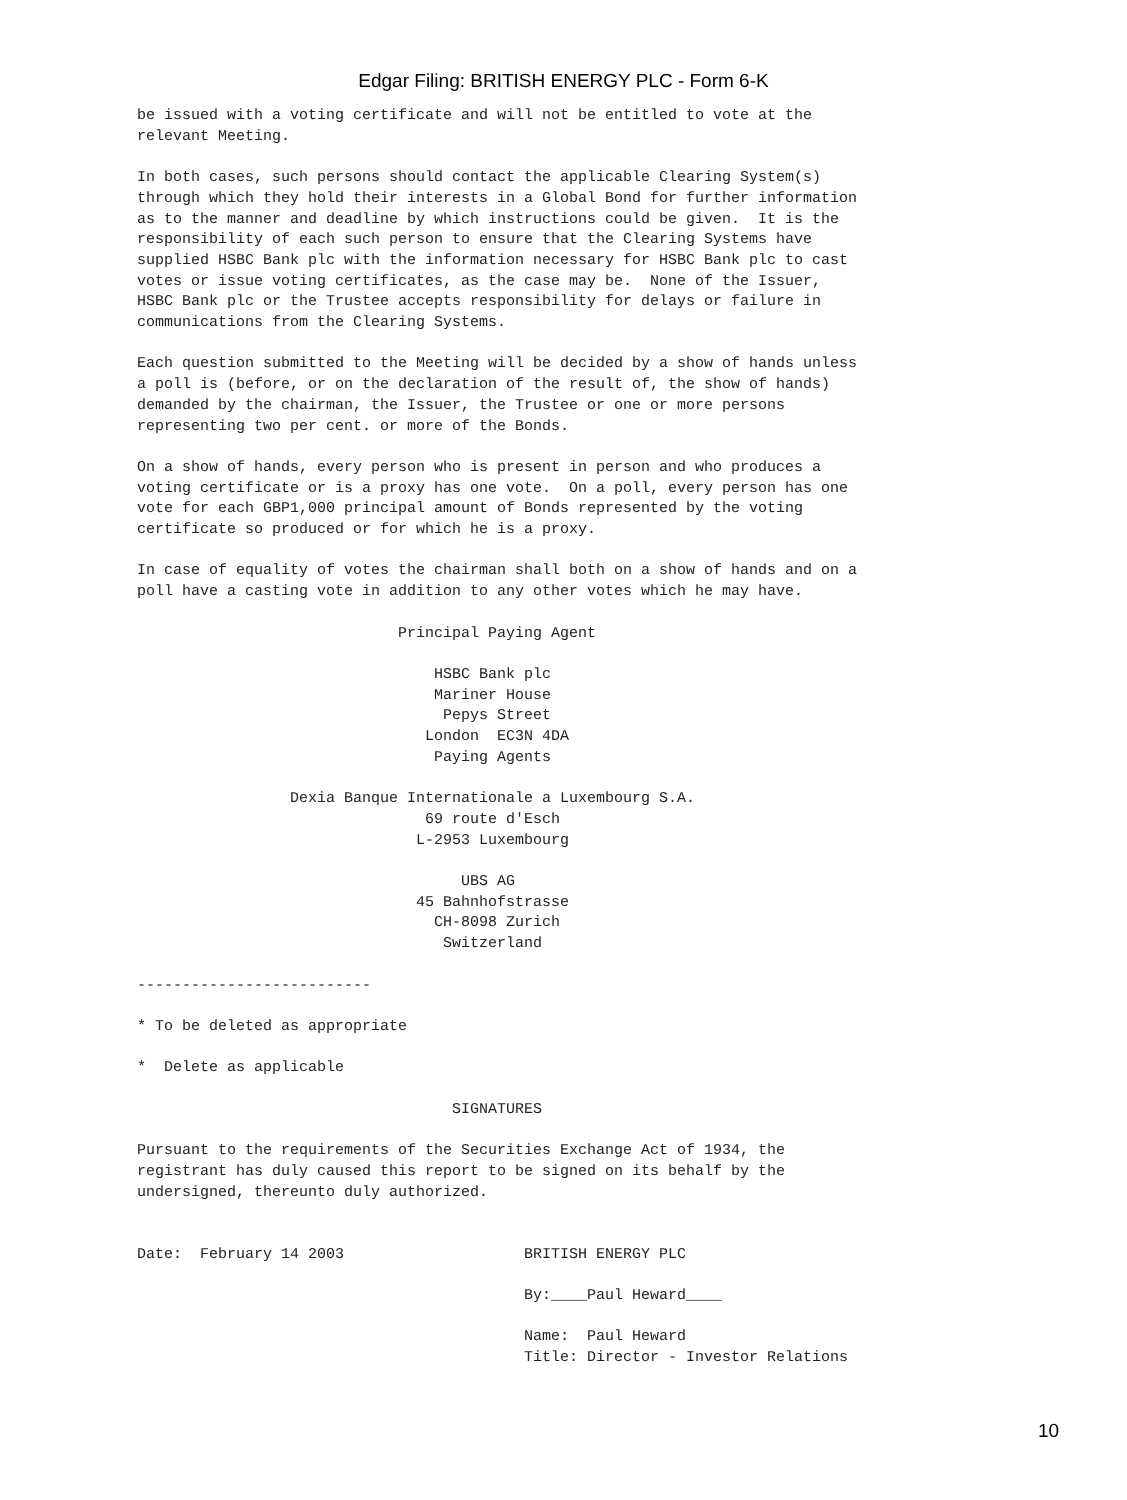Edgar Filing: BRITISH ENERGY PLC - Form 6-K
be issued with a voting certificate and will not be entitled to vote at the
relevant Meeting.

In both cases, such persons should contact the applicable Clearing System(s)
through which they hold their interests in a Global Bond for further information
as to the manner and deadline by which instructions could be given.  It is the
responsibility of each such person to ensure that the Clearing Systems have
supplied HSBC Bank plc with the information necessary for HSBC Bank plc to cast
votes or issue voting certificates, as the case may be.  None of the Issuer,
HSBC Bank plc or the Trustee accepts responsibility for delays or failure in
communications from the Clearing Systems.

Each question submitted to the Meeting will be decided by a show of hands unless
a poll is (before, or on the declaration of the result of, the show of hands)
demanded by the chairman, the Issuer, the Trustee or one or more persons
representing two per cent. or more of the Bonds.

On a show of hands, every person who is present in person and who produces a
voting certificate or is a proxy has one vote.  On a poll, every person has one
vote for each GBP1,000 principal amount of Bonds represented by the voting
certificate so produced or for which he is a proxy.

In case of equality of votes the chairman shall both on a show of hands and on a
poll have a casting vote in addition to any other votes which he may have.

                             Principal Paying Agent

                                 HSBC Bank plc
                                 Mariner House
                                  Pepys Street
                                London  EC3N 4DA
                                 Paying Agents

                 Dexia Banque Internationale a Luxembourg S.A.
                                69 route d'Esch
                               L-2953 Luxembourg

                                    UBS AG
                               45 Bahnhofstrasse
                                 CH-8098 Zurich
                                  Switzerland

--------------------------

* To be deleted as appropriate

*  Delete as applicable

                                   SIGNATURES

Pursuant to the requirements of the Securities Exchange Act of 1934, the
registrant has duly caused this report to be signed on its behalf by the
undersigned, thereunto duly authorized.


Date:  February 14 2003                    BRITISH ENERGY PLC

                                           By:____Paul Heward____

                                           Name:  Paul Heward
                                           Title: Director - Investor Relations
10